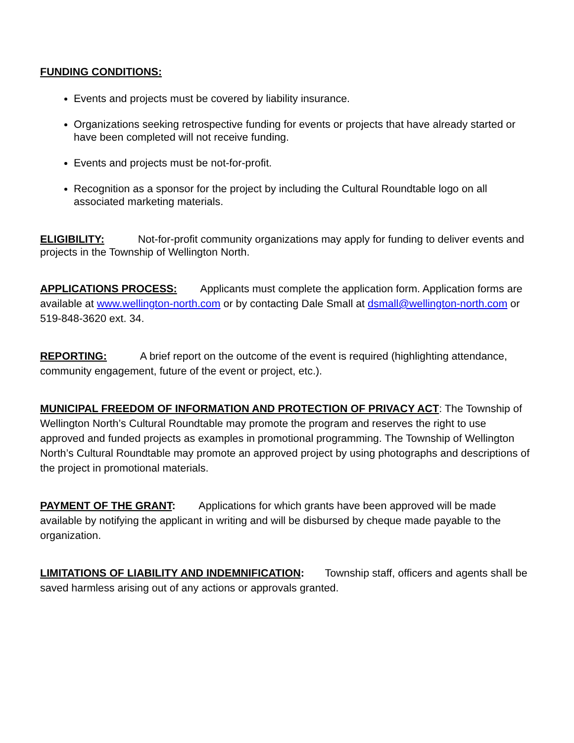FUNDING CONDITIONS:
Events and projects must be covered by liability insurance.
Organizations seeking retrospective funding for events or projects that have already started or have been completed will not receive funding.
Events and projects must be not-for-profit.
Recognition as a sponsor for the project by including the Cultural Roundtable logo on all associated marketing materials.
ELIGIBILITY: Not-for-profit community organizations may apply for funding to deliver events and projects in the Township of Wellington North.
APPLICATIONS PROCESS: Applicants must complete the application form. Application forms are available at www.wellington-north.com or by contacting Dale Small at dsmall@wellington-north.com or 519-848-3620 ext. 34.
REPORTING: A brief report on the outcome of the event is required (highlighting attendance, community engagement, future of the event or project, etc.).
MUNICIPAL FREEDOM OF INFORMATION AND PROTECTION OF PRIVACY ACT: The Township of Wellington North’s Cultural Roundtable may promote the program and reserves the right to use approved and funded projects as examples in promotional programming. The Township of Wellington North’s Cultural Roundtable may promote an approved project by using photographs and descriptions of the project in promotional materials.
PAYMENT OF THE GRANT: Applications for which grants have been approved will be made available by notifying the applicant in writing and will be disbursed by cheque made payable to the organization.
LIMITATIONS OF LIABILITY AND INDEMNIFICATION: Township staff, officers and agents shall be saved harmless arising out of any actions or approvals granted.